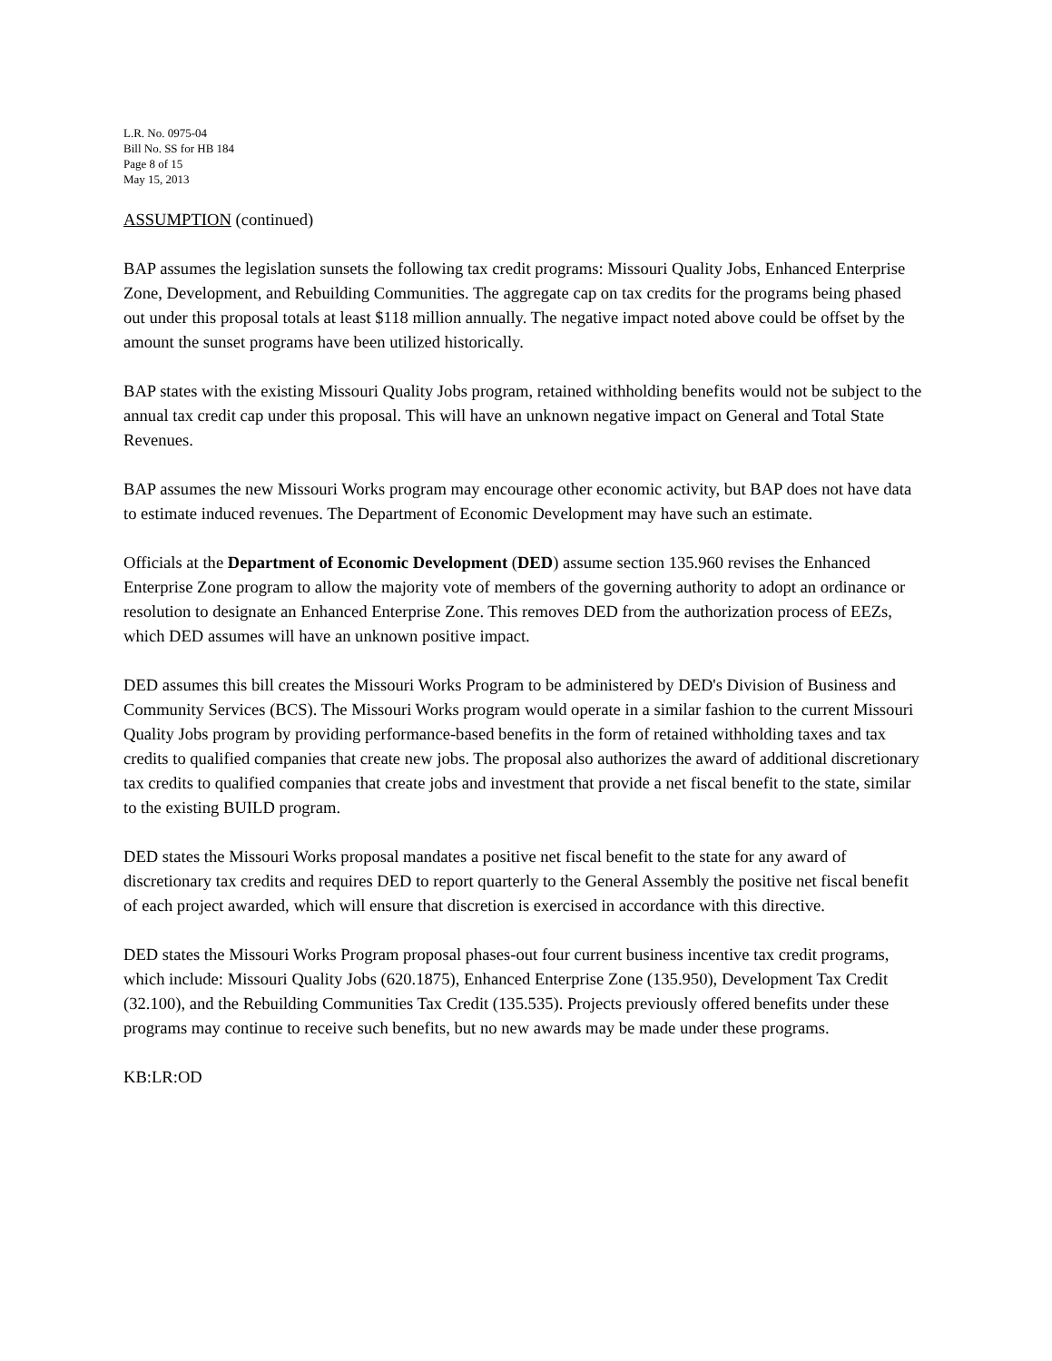L.R. No. 0975-04
Bill No. SS for HB 184
Page 8 of 15
May 15, 2013
ASSUMPTION (continued)
BAP assumes the legislation sunsets the following tax credit programs: Missouri Quality Jobs, Enhanced Enterprise Zone, Development, and Rebuilding Communities. The aggregate cap on tax credits for the programs being phased out under this proposal totals at least $118 million annually. The negative impact noted above could be offset by the amount the sunset programs have been utilized historically.
BAP states with the existing Missouri Quality Jobs program, retained withholding benefits would not be subject to the annual tax credit cap under this proposal. This will have an unknown negative impact on General and Total State Revenues.
BAP assumes the new Missouri Works program may encourage other economic activity, but BAP does not have data to estimate induced revenues. The Department of Economic Development may have such an estimate.
Officials at the Department of Economic Development (DED) assume section 135.960 revises the Enhanced Enterprise Zone program to allow the majority vote of members of the governing authority to adopt an ordinance or resolution to designate an Enhanced Enterprise Zone. This removes DED from the authorization process of EEZs, which DED assumes will have an unknown positive impact.
DED assumes this bill creates the Missouri Works Program to be administered by DED's Division of Business and Community Services (BCS). The Missouri Works program would operate in a similar fashion to the current Missouri Quality Jobs program by providing performance-based benefits in the form of retained withholding taxes and tax credits to qualified companies that create new jobs. The proposal also authorizes the award of additional discretionary tax credits to qualified companies that create jobs and investment that provide a net fiscal benefit to the state, similar to the existing BUILD program.
DED states the Missouri Works proposal mandates a positive net fiscal benefit to the state for any award of discretionary tax credits and requires DED to report quarterly to the General Assembly the positive net fiscal benefit of each project awarded, which will ensure that discretion is exercised in accordance with this directive.
DED states the Missouri Works Program proposal phases-out four current business incentive tax credit programs, which include: Missouri Quality Jobs (620.1875), Enhanced Enterprise Zone (135.950), Development Tax Credit (32.100), and the Rebuilding Communities Tax Credit (135.535). Projects previously offered benefits under these programs may continue to receive such benefits, but no new awards may be made under these programs.
KB:LR:OD